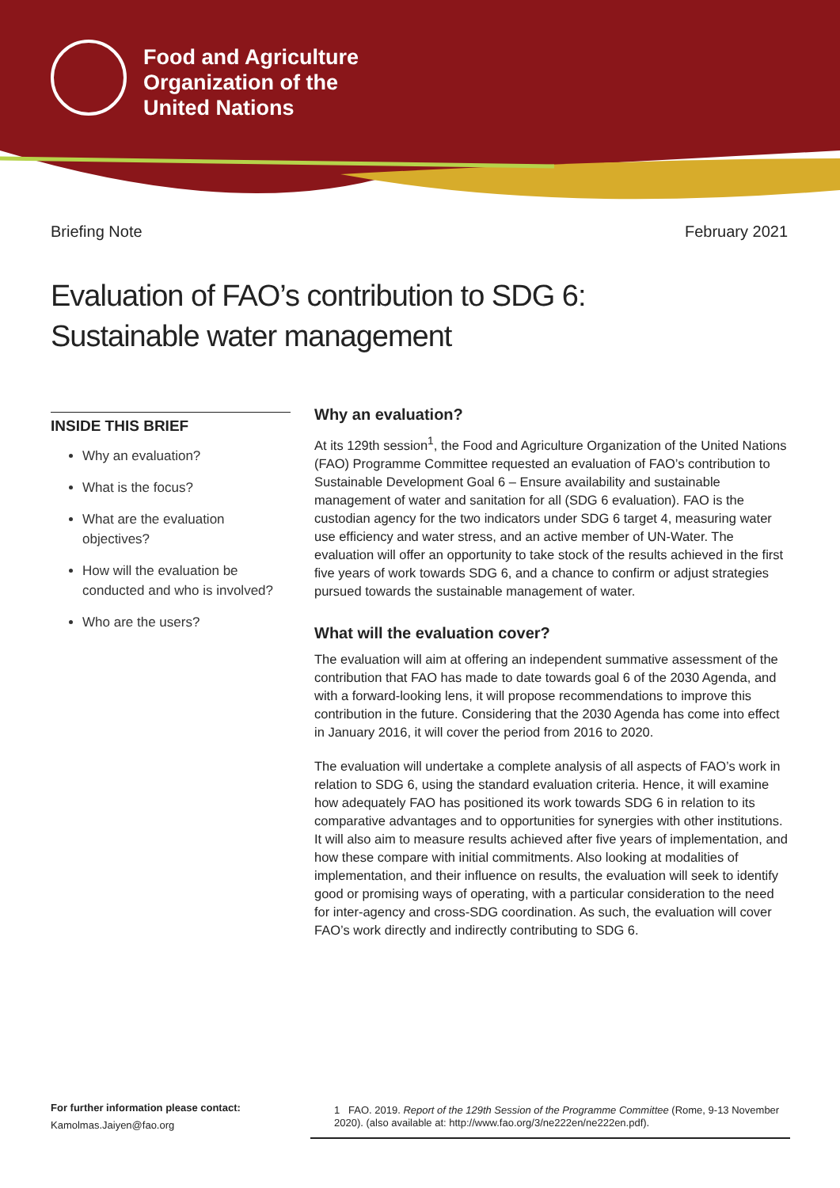Food and Agriculture
Organization of the
United Nations
Briefing Note February 2021
Evaluation of FAO’s contribution to SDG 6:
Sustainable water management
INSIDE THIS BRIEF
Why an evaluation?
What is the focus?
What are the evaluation objectives?
How will the evaluation be conducted and who is involved?
Who are the users?
Why an evaluation?
At its 129th session<sup>1</sup>, the Food and Agriculture Organization of the United Nations (FAO) Programme Committee requested an evaluation of FAO’s contribution to Sustainable Development Goal 6 – Ensure availability and sustainable management of water and sanitation for all (SDG 6 evaluation). FAO is the custodian agency for the two indicators under SDG 6 target 4, measuring water use efficiency and water stress, and an active member of UN-Water. The evaluation will offer an opportunity to take stock of the results achieved in the first five years of work towards SDG 6, and a chance to confirm or adjust strategies pursued towards the sustainable management of water.
What will the evaluation cover?
The evaluation will aim at offering an independent summative assessment of the contribution that FAO has made to date towards goal 6 of the 2030 Agenda, and with a forward-looking lens, it will propose recommendations to improve this contribution in the future. Considering that the 2030 Agenda has come into effect in January 2016, it will cover the period from 2016 to 2020.
The evaluation will undertake a complete analysis of all aspects of FAO’s work in relation to SDG 6, using the standard evaluation criteria. Hence, it will examine how adequately FAO has positioned its work towards SDG 6 in relation to its comparative advantages and to opportunities for synergies with other institutions. It will also aim to measure results achieved after five years of implementation, and how these compare with initial commitments. Also looking at modalities of implementation, and their influence on results, the evaluation will seek to identify good or promising ways of operating, with a particular consideration to the need for inter-agency and cross-SDG coordination. As such, the evaluation will cover FAO’s work directly and indirectly contributing to SDG 6.
For further information please contact:
Kamolmas.Jaiyen@fao.org
1 FAO. 2019. Report of the 129th Session of the Programme Committee (Rome, 9-13 November 2020). (also available at: http://www.fao.org/3/ne222en/ne222en.pdf).